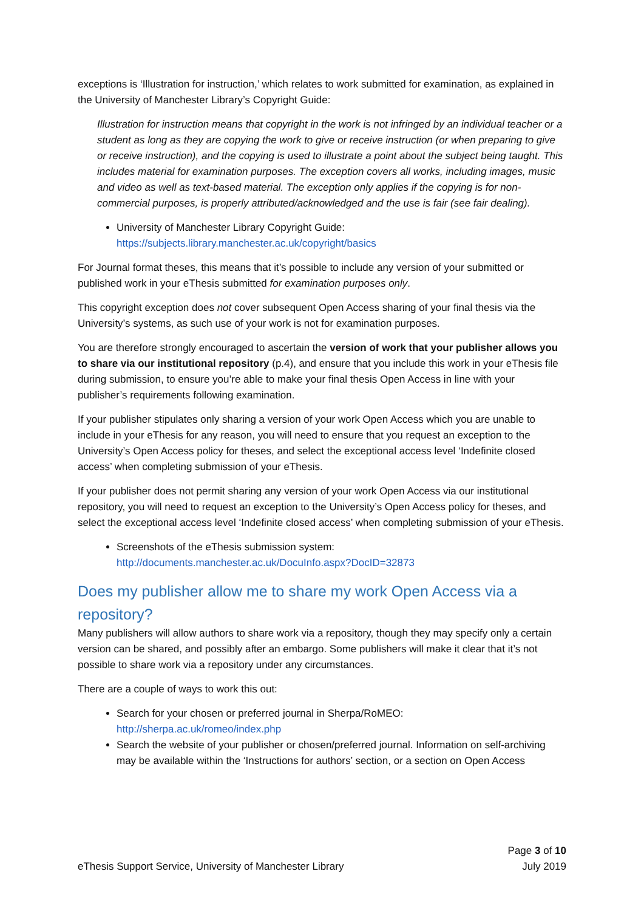exceptions is ‘Illustration for instruction,’ which relates to work submitted for examination, as explained in the University of Manchester Library’s Copyright Guide:
Illustration for instruction means that copyright in the work is not infringed by an individual teacher or a student as long as they are copying the work to give or receive instruction (or when preparing to give or receive instruction), and the copying is used to illustrate a point about the subject being taught. This includes material for examination purposes. The exception covers all works, including images, music and video as well as text-based material. The exception only applies if the copying is for non-commercial purposes, is properly attributed/acknowledged and the use is fair (see fair dealing).
University of Manchester Library Copyright Guide:
https://subjects.library.manchester.ac.uk/copyright/basics
For Journal format theses, this means that it’s possible to include any version of your submitted or published work in your eThesis submitted for examination purposes only.
This copyright exception does not cover subsequent Open Access sharing of your final thesis via the University’s systems, as such use of your work is not for examination purposes.
You are therefore strongly encouraged to ascertain the version of work that your publisher allows you to share via our institutional repository (p.4), and ensure that you include this work in your eThesis file during submission, to ensure you’re able to make your final thesis Open Access in line with your publisher’s requirements following examination.
If your publisher stipulates only sharing a version of your work Open Access which you are unable to include in your eThesis for any reason, you will need to ensure that you request an exception to the University’s Open Access policy for theses, and select the exceptional access level ‘Indefinite closed access’ when completing submission of your eThesis.
If your publisher does not permit sharing any version of your work Open Access via our institutional repository, you will need to request an exception to the University’s Open Access policy for theses, and select the exceptional access level ‘Indefinite closed access’ when completing submission of your eThesis.
Screenshots of the eThesis submission system:
http://documents.manchester.ac.uk/DocuInfo.aspx?DocID=32873
Does my publisher allow me to share my work Open Access via a repository?
Many publishers will allow authors to share work via a repository, though they may specify only a certain version can be shared, and possibly after an embargo. Some publishers will make it clear that it’s not possible to share work via a repository under any circumstances.
There are a couple of ways to work this out:
Search for your chosen or preferred journal in Sherpa/RoMEO:
http://sherpa.ac.uk/romeo/index.php
Search the website of your publisher or chosen/preferred journal. Information on self-archiving may be available within the ‘Instructions for authors’ section, or a section on Open Access
eThesis Support Service, University of Manchester Library
Page 3 of 10
July 2019